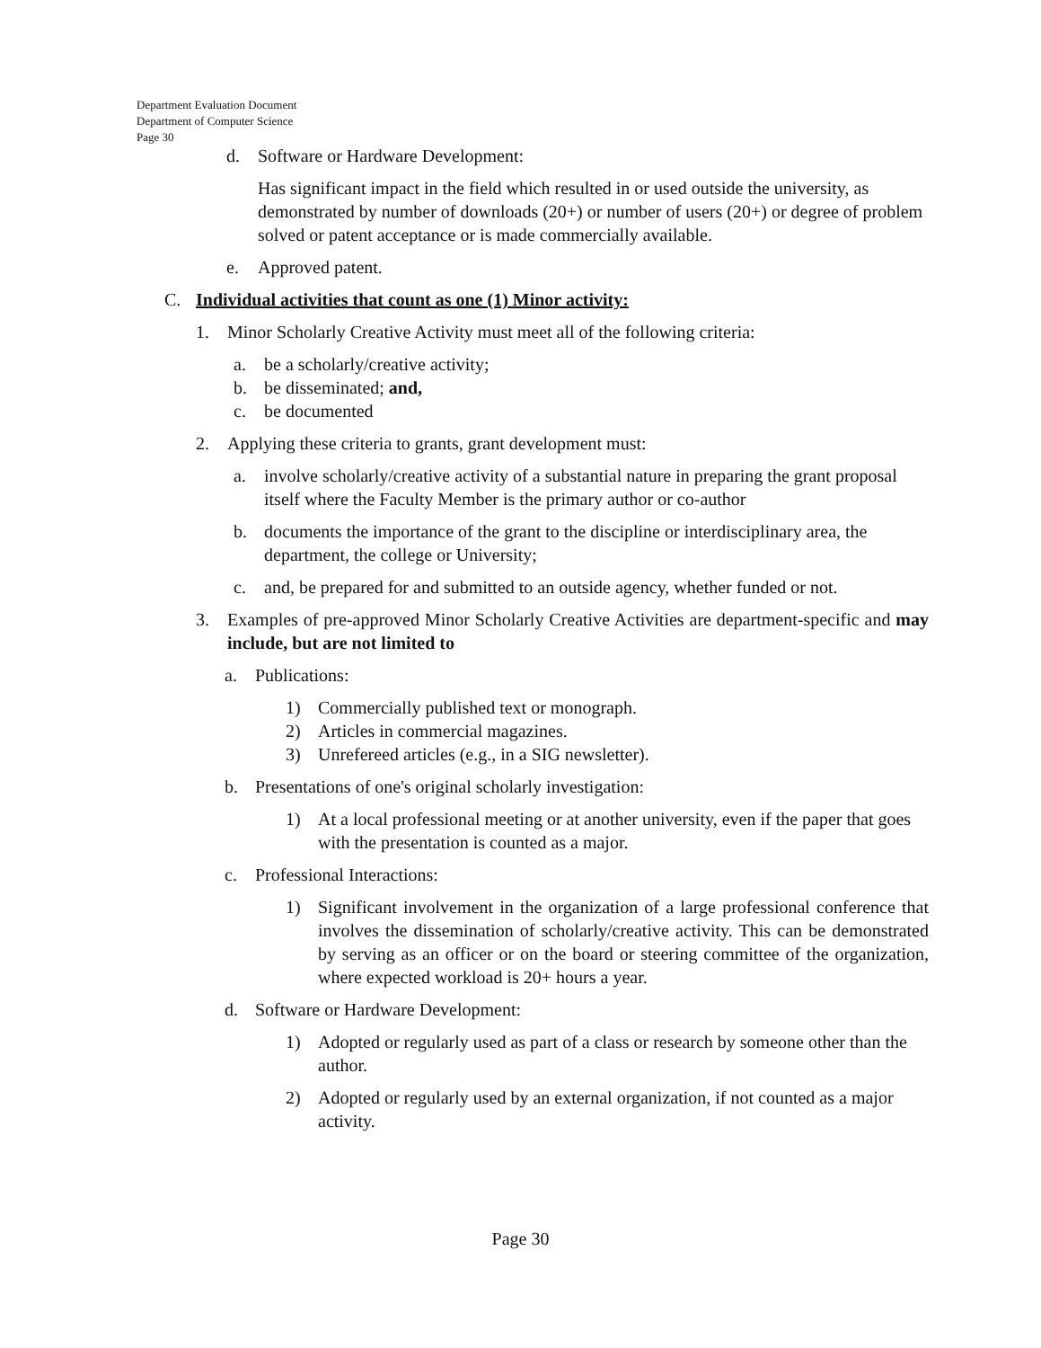Department Evaluation Document
Department of Computer Science
Page 30
d. Software or Hardware Development:
Has significant impact in the field which resulted in or used outside the university, as demonstrated by number of downloads (20+) or number of users (20+) or degree of problem solved or patent acceptance or is made commercially available.
e. Approved patent.
C. Individual activities that count as one (1) Minor activity:
1. Minor Scholarly Creative Activity must meet all of the following criteria:
a. be a scholarly/creative activity;
b. be disseminated; and,
c. be documented
2. Applying these criteria to grants, grant development must:
a. involve scholarly/creative activity of a substantial nature in preparing the grant proposal itself where the Faculty Member is the primary author or co-author
b. documents the importance of the grant to the discipline or interdisciplinary area, the department, the college or University;
c. and, be prepared for and submitted to an outside agency, whether funded or not.
3. Examples of pre-approved Minor Scholarly Creative Activities are department-specific and may include, but are not limited to
a. Publications:
1) Commercially published text or monograph.
2) Articles in commercial magazines.
3) Unrefereed articles (e.g., in a SIG newsletter).
b. Presentations of one's original scholarly investigation:
1) At a local professional meeting or at another university, even if the paper that goes with the presentation is counted as a major.
c. Professional Interactions:
1) Significant involvement in the organization of a large professional conference that involves the dissemination of scholarly/creative activity. This can be demonstrated by serving as an officer or on the board or steering committee of the organization, where expected workload is 20+ hours a year.
d. Software or Hardware Development:
1) Adopted or regularly used as part of a class or research by someone other than the author.
2) Adopted or regularly used by an external organization, if not counted as a major activity.
Page 30